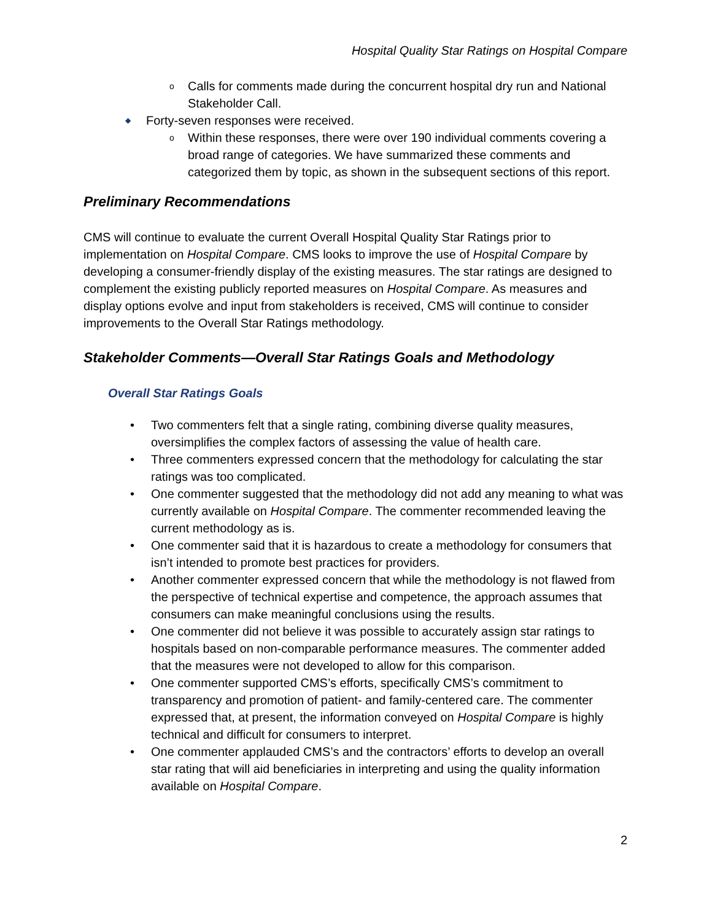Hospital Quality Star Ratings on Hospital Compare
o Calls for comments made during the concurrent hospital dry run and National Stakeholder Call.
◆ Forty-seven responses were received.
o Within these responses, there were over 190 individual comments covering a broad range of categories. We have summarized these comments and categorized them by topic, as shown in the subsequent sections of this report.
Preliminary Recommendations
CMS will continue to evaluate the current Overall Hospital Quality Star Ratings prior to implementation on Hospital Compare. CMS looks to improve the use of Hospital Compare by developing a consumer-friendly display of the existing measures. The star ratings are designed to complement the existing publicly reported measures on Hospital Compare. As measures and display options evolve and input from stakeholders is received, CMS will continue to consider improvements to the Overall Star Ratings methodology.
Stakeholder Comments—Overall Star Ratings Goals and Methodology
Overall Star Ratings Goals
• Two commenters felt that a single rating, combining diverse quality measures, oversimplifies the complex factors of assessing the value of health care.
• Three commenters expressed concern that the methodology for calculating the star ratings was too complicated.
• One commenter suggested that the methodology did not add any meaning to what was currently available on Hospital Compare. The commenter recommended leaving the current methodology as is.
• One commenter said that it is hazardous to create a methodology for consumers that isn’t intended to promote best practices for providers.
• Another commenter expressed concern that while the methodology is not flawed from the perspective of technical expertise and competence, the approach assumes that consumers can make meaningful conclusions using the results.
• One commenter did not believe it was possible to accurately assign star ratings to hospitals based on non-comparable performance measures. The commenter added that the measures were not developed to allow for this comparison.
• One commenter supported CMS’s efforts, specifically CMS’s commitment to transparency and promotion of patient- and family-centered care. The commenter expressed that, at present, the information conveyed on Hospital Compare is highly technical and difficult for consumers to interpret.
• One commenter applauded CMS’s and the contractors’ efforts to develop an overall star rating that will aid beneficiaries in interpreting and using the quality information available on Hospital Compare.
2